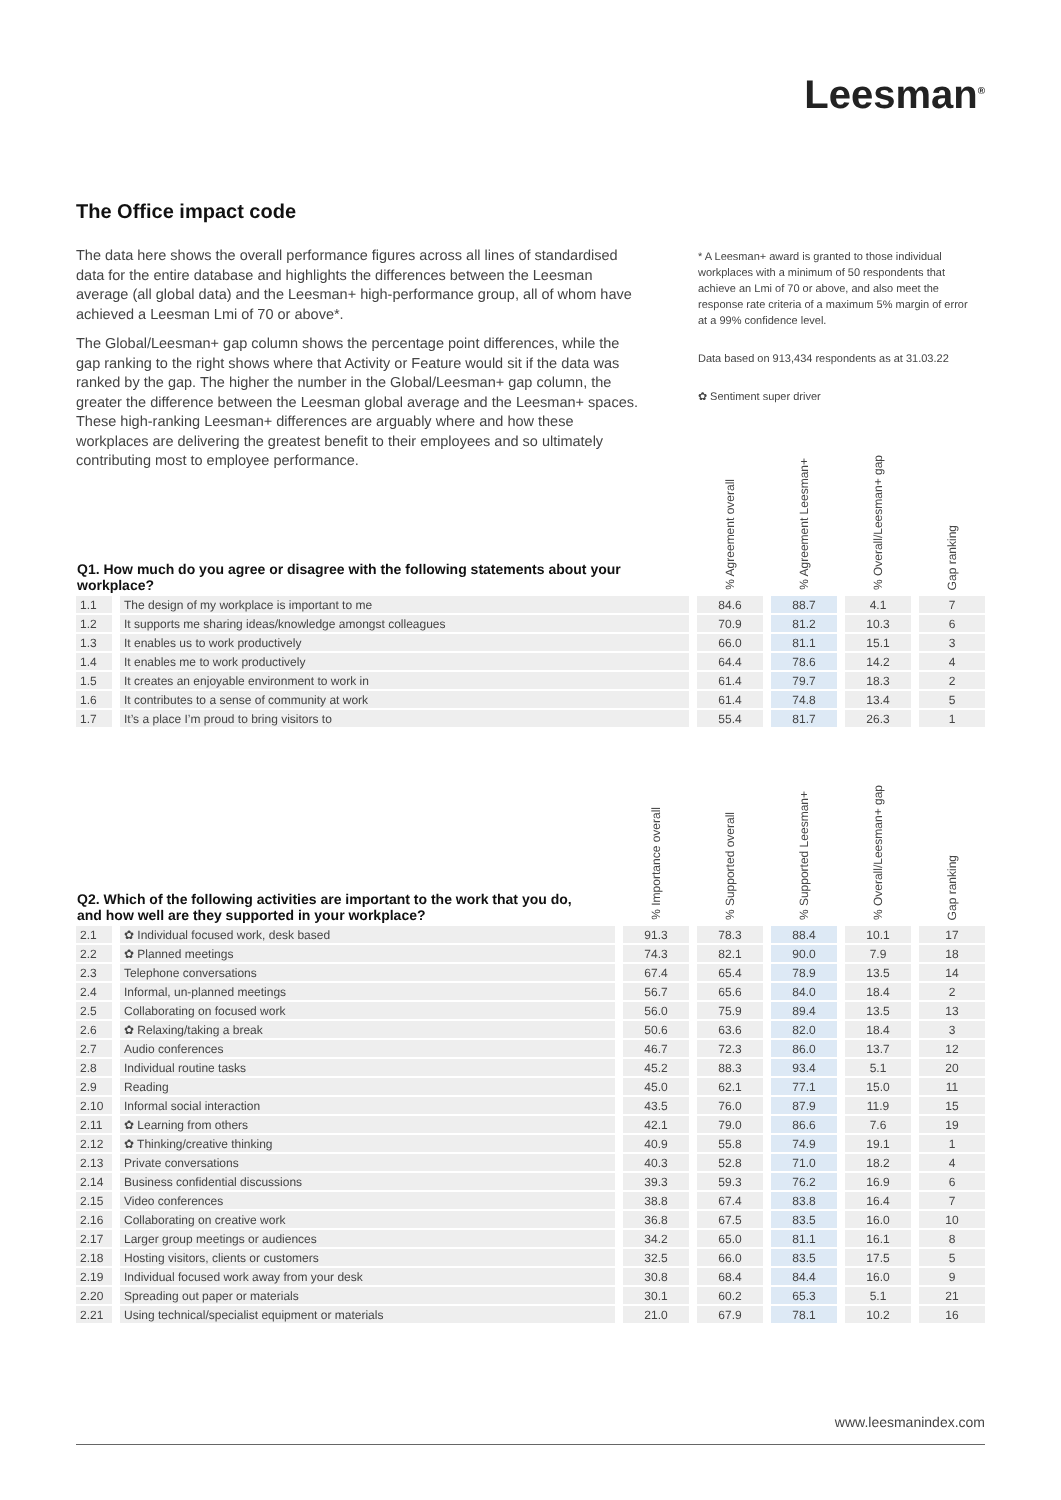Leesman<sup>®</sup>
The Office impact code
The data here shows the overall performance figures across all lines of standardised data for the entire database and highlights the differences between the Leesman average (all global data) and the Leesman+ high-performance group, all of whom have achieved a Leesman Lmi of 70 or above*.
The Global/Leesman+ gap column shows the percentage point differences, while the gap ranking to the right shows where that Activity or Feature would sit if the data was ranked by the gap. The higher the number in the Global/Leesman+ gap column, the greater the difference between the Leesman global average and the Leesman+ spaces. These high-ranking Leesman+ differences are arguably where and how these workplaces are delivering the greatest benefit to their employees and so ultimately contributing most to employee performance.
* A Leesman+ award is granted to those individual workplaces with a minimum of 50 respondents that achieve an Lmi of 70 or above, and also meet the response rate criteria of a maximum 5% margin of error at a 99% confidence level.
Data based on 913,434 respondents as at 31.03.22
✿ Sentiment super driver
| Q1. How much do you agree or disagree with the following statements about your workplace? | | % Agreement overall | % Agreement Leesman+ | % Overall/Leesman+ gap | Gap ranking |
| --- | --- | --- | --- | --- | --- |
| 1.1 | The design of my workplace is important to me | 84.6 | 88.7 | 4.1 | 7 |
| 1.2 | It supports me sharing ideas/knowledge amongst colleagues | 70.9 | 81.2 | 10.3 | 6 |
| 1.3 | It enables us to work productively | 66.0 | 81.1 | 15.1 | 3 |
| 1.4 | It enables me to work productively | 64.4 | 78.6 | 14.2 | 4 |
| 1.5 | It creates an enjoyable environment to work in | 61.4 | 79.7 | 18.3 | 2 |
| 1.6 | It contributes to a sense of community at work | 61.4 | 74.8 | 13.4 | 5 |
| 1.7 | It’s a place I’m proud to bring visitors to | 55.4 | 81.7 | 26.3 | 1 |
| Q2. Which of the following activities are important to the work that you do, and how well are they supported in your workplace? | | % Importance overall | % Supported overall | % Supported Leesman+ | % Overall/Leesman+ gap | Gap ranking |
| --- | --- | --- | --- | --- | --- | --- |
| 2.1 | ✿ Individual focused work, desk based | 91.3 | 78.3 | 88.4 | 10.1 | 17 |
| 2.2 | ✿ Planned meetings | 74.3 | 82.1 | 90.0 | 7.9 | 18 |
| 2.3 | Telephone conversations | 67.4 | 65.4 | 78.9 | 13.5 | 14 |
| 2.4 | Informal, un-planned meetings | 56.7 | 65.6 | 84.0 | 18.4 | 2 |
| 2.5 | Collaborating on focused work | 56.0 | 75.9 | 89.4 | 13.5 | 13 |
| 2.6 | ✿ Relaxing/taking a break | 50.6 | 63.6 | 82.0 | 18.4 | 3 |
| 2.7 | Audio conferences | 46.7 | 72.3 | 86.0 | 13.7 | 12 |
| 2.8 | Individual routine tasks | 45.2 | 88.3 | 93.4 | 5.1 | 20 |
| 2.9 | Reading | 45.0 | 62.1 | 77.1 | 15.0 | 11 |
| 2.10 | Informal social interaction | 43.5 | 76.0 | 87.9 | 11.9 | 15 |
| 2.11 | ✿ Learning from others | 42.1 | 79.0 | 86.6 | 7.6 | 19 |
| 2.12 | ✿ Thinking/creative thinking | 40.9 | 55.8 | 74.9 | 19.1 | 1 |
| 2.13 | Private conversations | 40.3 | 52.8 | 71.0 | 18.2 | 4 |
| 2.14 | Business confidential discussions | 39.3 | 59.3 | 76.2 | 16.9 | 6 |
| 2.15 | Video conferences | 38.8 | 67.4 | 83.8 | 16.4 | 7 |
| 2.16 | Collaborating on creative work | 36.8 | 67.5 | 83.5 | 16.0 | 10 |
| 2.17 | Larger group meetings or audiences | 34.2 | 65.0 | 81.1 | 16.1 | 8 |
| 2.18 | Hosting visitors, clients or customers | 32.5 | 66.0 | 83.5 | 17.5 | 5 |
| 2.19 | Individual focused work away from your desk | 30.8 | 68.4 | 84.4 | 16.0 | 9 |
| 2.20 | Spreading out paper or materials | 30.1 | 60.2 | 65.3 | 5.1 | 21 |
| 2.21 | Using technical/specialist equipment or materials | 21.0 | 67.9 | 78.1 | 10.2 | 16 |
www.leesmanindex.com